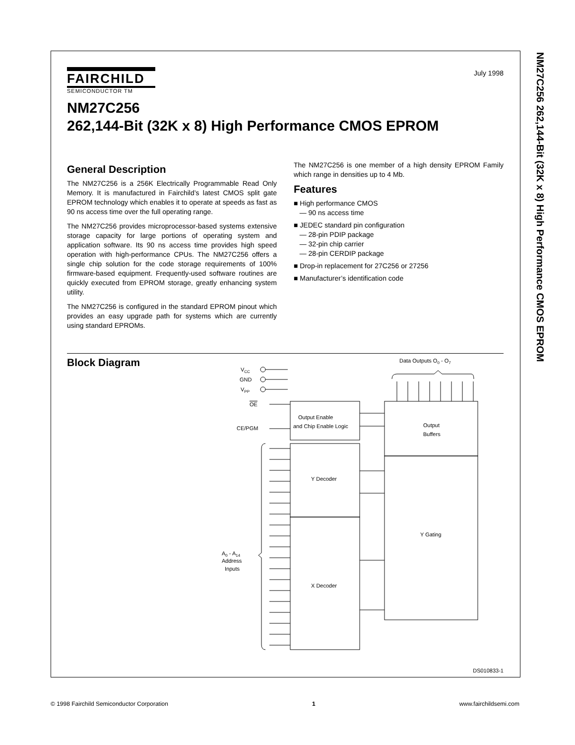NM27C256 262,144-Bit (32K x 8) High Performance CMOS EPROM
July 1998
FAIRCHILD
SEMICONDUCTOR TM
NM27C256
262,144-Bit (32K x 8) High Performance CMOS EPROM
General Description
The NM27C256 is a 256K Electrically Programmable Read Only Memory. It is manufactured in Fairchild’s latest CMOS split gate EPROM technology which enables it to operate at speeds as fast as 90 ns access time over the full operating range.
The NM27C256 provides microprocessor-based systems extensive storage capacity for large portions of operating system and application software. Its 90 ns access time provides high speed operation with high-performance CPUs. The NM27C256 offers a single chip solution for the code storage requirements of 100% firmware-based equipment. Frequently-used software routines are quickly executed from EPROM storage, greatly enhancing system utility.
The NM27C256 is configured in the standard EPROM pinout which provides an easy upgrade path for systems which are currently using standard EPROMs.
The NM27C256 is one member of a high density EPROM Family which range in densities up to 4 Mb.
Features
■ High performance CMOS
— 90 ns access time
■ JEDEC standard pin configuration
— 28-pin PDIP package
— 32-pin chip carrier
— 28-pin CERDIP package
■ Drop-in replacement for 27C256 or 27256
■ Manufacturer’s identification code
Block Diagram
Data Outputs O0 - O7
VCC
GND
VPP
OE
CE/PGM
Output Enable
and Chip Enable Logic
Y Decoder
X Decoder
Output
Buffers
Y Gating
A0 - A14
Address
Inputs
DS010833-1
© 1998 Fairchild Semiconductor Corporation 1 www.fairchildsemi.com